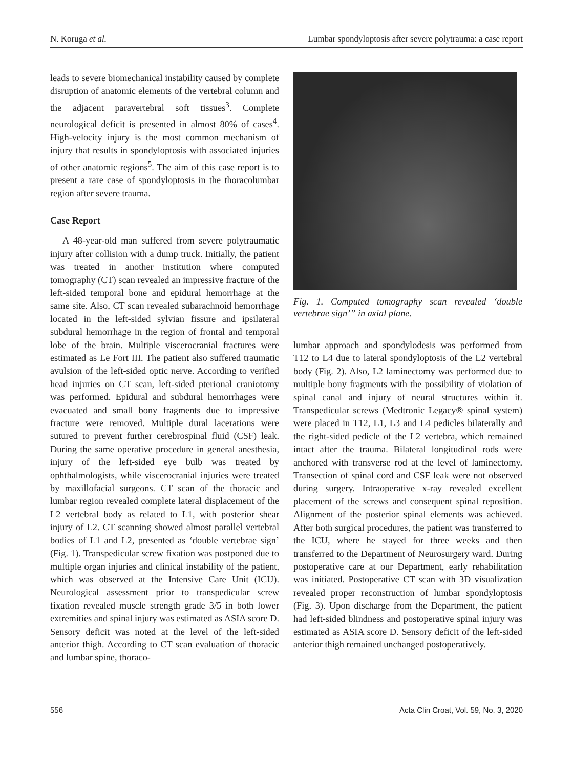N. Koruga et al. Lumbar spondyloptosis after severe polytrauma: a case report
leads to severe biomechanical instability caused by complete disruption of anatomic elements of the vertebral column and the adjacent paravertebral soft tissues<sup>3</sup>. Complete neurological deficit is presented in almost 80% of cases<sup>4</sup>. High-velocity injury is the most common mechanism of injury that results in spondyloptosis with associated injuries of other anatomic regions<sup>5</sup>. The aim of this case report is to present a rare case of spondyloptosis in the thoracolumbar region after severe trauma.
Case Report
A 48-year-old man suffered from severe polytraumatic injury after collision with a dump truck. Initially, the patient was treated in another institution where computed tomography (CT) scan revealed an impressive fracture of the left-sided temporal bone and epidural hemorrhage at the same site. Also, CT scan revealed subarachnoid hemorrhage located in the left-sided sylvian fissure and ipsilateral subdural hemorrhage in the region of frontal and temporal lobe of the brain. Multiple viscerocranial fractures were estimated as Le Fort III. The patient also suffered traumatic avulsion of the left-sided optic nerve. According to verified head injuries on CT scan, left-sided pterional craniotomy was performed. Epidural and subdural hemorrhages were evacuated and small bony fragments due to impressive fracture were removed. Multiple dural lacerations were sutured to prevent further cerebrospinal fluid (CSF) leak. During the same operative procedure in general anesthesia, injury of the left-sided eye bulb was treated by ophthalmologists, while viscerocranial injuries were treated by maxillofacial surgeons. CT scan of the thoracic and lumbar region revealed complete lateral displacement of the L2 vertebral body as related to L1, with posterior shear injury of L2. CT scanning showed almost parallel vertebral bodies of L1 and L2, presented as ‘double vertebrae sign’ (Fig. 1). Transpedicular screw fixation was postponed due to multiple organ injuries and clinical instability of the patient, which was observed at the Intensive Care Unit (ICU). Neurological assessment prior to transpedicular screw fixation revealed muscle strength grade 3/5 in both lower extremities and spinal injury was estimated as ASIA score D. Sensory deficit was noted at the level of the left-sided anterior thigh. According to CT scan evaluation of thoracic and lumbar spine, thoraco-
Fig. 1. Computed tomography scan revealed ‘double vertebrae sign’” in axial plane.
lumbar approach and spondylodesis was performed from T12 to L4 due to lateral spondyloptosis of the L2 vertebral body (Fig. 2). Also, L2 laminectomy was performed due to multiple bony fragments with the possibility of violation of spinal canal and injury of neural structures within it. Transpedicular screws (Medtronic Legacy® spinal system) were placed in T12, L1, L3 and L4 pedicles bilaterally and the right-sided pedicle of the L2 vertebra, which remained intact after the trauma. Bilateral longitudinal rods were anchored with transverse rod at the level of laminectomy. Transection of spinal cord and CSF leak were not observed during surgery. Intraoperative x-ray revealed excellent placement of the screws and consequent spinal reposition. Alignment of the posterior spinal elements was achieved. After both surgical procedures, the patient was transferred to the ICU, where he stayed for three weeks and then transferred to the Department of Neurosurgery ward. During postoperative care at our Department, early rehabilitation was initiated. Postoperative CT scan with 3D visualization revealed proper reconstruction of lumbar spondyloptosis (Fig. 3). Upon discharge from the Department, the patient had left-sided blindness and postoperative spinal injury was estimated as ASIA score D. Sensory deficit of the left-sided anterior thigh remained unchanged postoperatively.
556 Acta Clin Croat, Vol. 59, No. 3, 2020